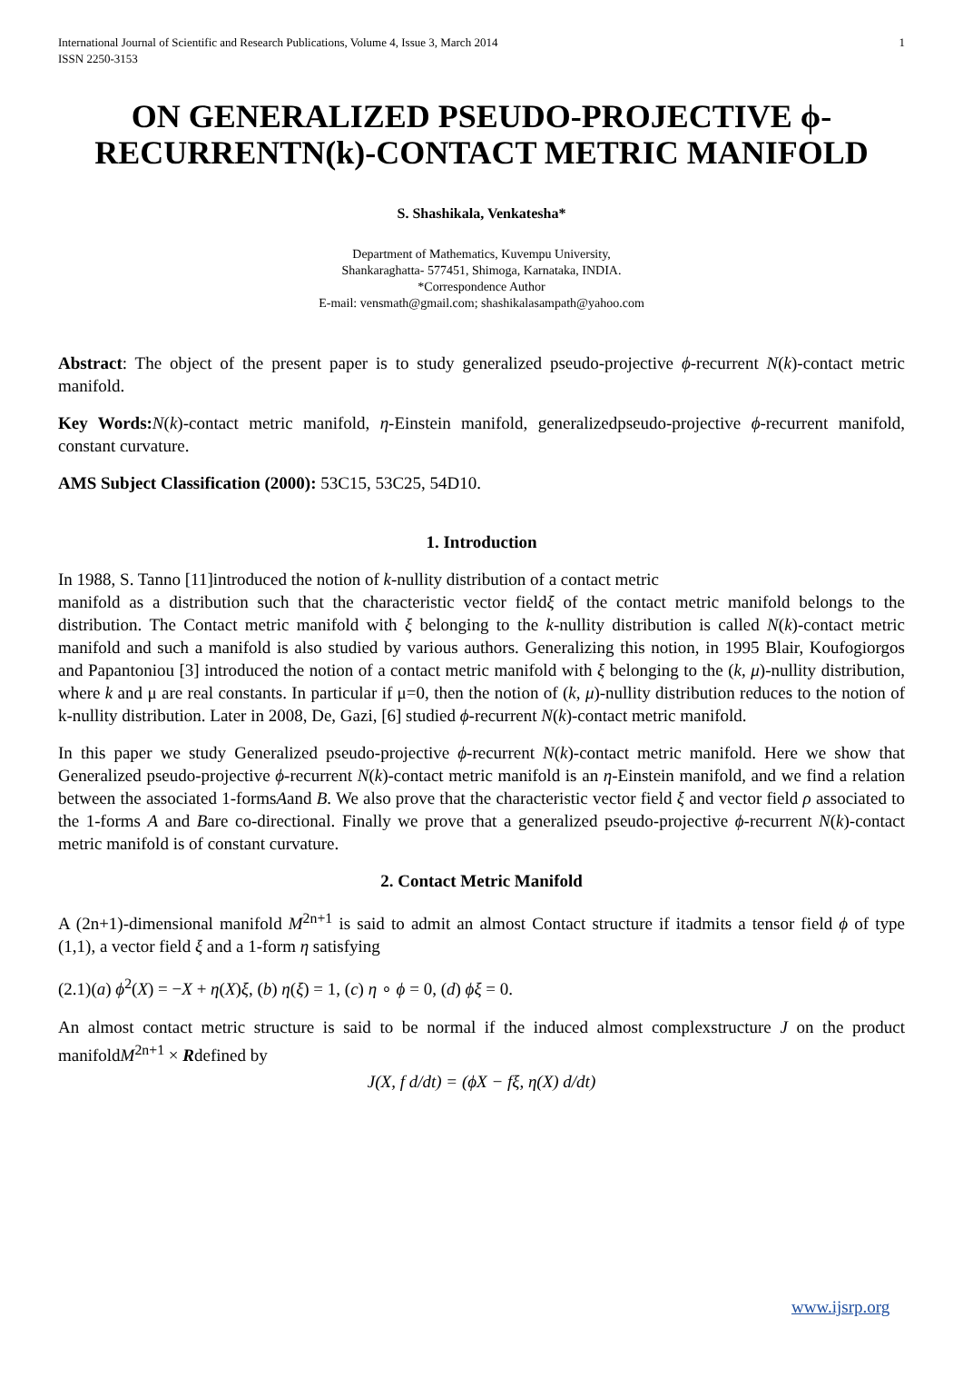International Journal of Scientific and Research Publications, Volume 4, Issue 3, March 2014
ISSN 2250-3153
1
ON GENERALIZED PSEUDO-PROJECTIVE ϕ-RECURRENTN(k)-CONTACT METRIC MANIFOLD
S. Shashikala, Venkatesha*
Department of Mathematics, Kuvempu University,
Shankaraghatta- 577451, Shimoga, Karnataka, INDIA.
*Correspondence Author
E-mail: vensmath@gmail.com; shashikalasampath@yahoo.com
Abstract: The object of the present paper is to study generalized pseudo-projective ϕ-recurrent N(k)-contact metric manifold.
Key Words: N(k)-contact metric manifold, η-Einstein manifold, generalizedpseudo-projective ϕ-recurrent manifold, constant curvature.
AMS Subject Classification (2000): 53C15, 53C25, 54D10.
1. Introduction
In 1988, S. Tanno [11]introduced the notion of k-nullity distribution of a contact metric
manifold as a distribution such that the characteristic vector fieldξ of the contact metric manifold belongs to the distribution. The Contact metric manifold with ξ belonging to the k-nullity distribution is called N(k)-contact metric manifold and such a manifold is also studied by various authors. Generalizing this notion, in 1995 Blair, Koufogiorgos and Papantoniou [3] introduced the notion of a contact metric manifold with ξ belonging to the (k, μ)-nullity distribution, where k and μ are real constants. In particular if μ=0, then the notion of (k, μ)-nullity distribution reduces to the notion of k-nullity distribution. Later in 2008, De, Gazi, [6] studied ϕ-recurrent N(k)-contact metric manifold.
In this paper we study Generalized pseudo-projective ϕ-recurrent N(k)-contact metric manifold. Here we show that Generalized pseudo-projective ϕ-recurrent N(k)-contact metric manifold is an η-Einstein manifold, and we find a relation between the associated 1-formsAand B. We also prove that the characteristic vector field ξ and vector field ρ associated to the 1-forms A and Bare co-directional. Finally we prove that a generalized pseudo-projective ϕ-recurrent N(k)-contact metric manifold is of constant curvature.
2. Contact Metric Manifold
A (2n+1)-dimensional manifold M<sup>2n+1</sup> is said to admit an almost Contact structure if itadmits a tensor field ϕ of type (1,1), a vector field ξ and a 1-form η satisfying
(2.1)(a) ϕ<sup>2</sup>(X) = −X + η(X)ξ, (b) η(ξ) = 1, (c) η ∘ ϕ = 0, (d) ϕξ = 0.
An almost contact metric structure is said to be normal if the induced almost complexstructure J on the product manifoldM<sup>2n+1</sup> × Rdefined by
J(X, f d/dt) = (ϕX − fξ, η(X) d/dt)
www.ijsrp.org